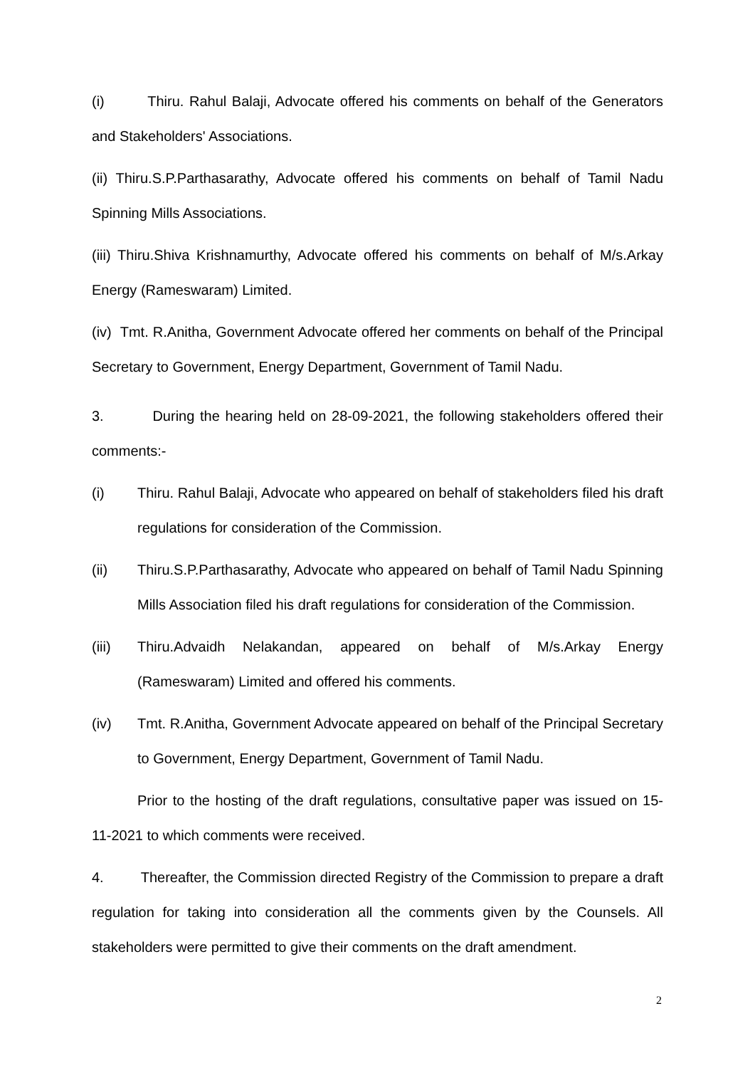(i) Thiru. Rahul Balaji, Advocate offered his comments on behalf of the Generators and Stakeholders' Associations.
(ii) Thiru.S.P.Parthasarathy, Advocate offered his comments on behalf of Tamil Nadu Spinning Mills Associations.
(iii) Thiru.Shiva Krishnamurthy, Advocate offered his comments on behalf of M/s.Arkay Energy (Rameswaram) Limited.
(iv) Tmt. R.Anitha, Government Advocate offered her comments on behalf of the Principal Secretary to Government, Energy Department, Government of Tamil Nadu.
3. During the hearing held on 28-09-2021, the following stakeholders offered their comments:-
(i) Thiru. Rahul Balaji, Advocate who appeared on behalf of stakeholders filed his draft regulations for consideration of the Commission.
(ii) Thiru.S.P.Parthasarathy, Advocate who appeared on behalf of Tamil Nadu Spinning Mills Association filed his draft regulations for consideration of the Commission.
(iii) Thiru.Advaidh Nelakandan, appeared on behalf of M/s.Arkay Energy (Rameswaram) Limited and offered his comments.
(iv) Tmt. R.Anitha, Government Advocate appeared on behalf of the Principal Secretary to Government, Energy Department, Government of Tamil Nadu.
Prior to the hosting of the draft regulations, consultative paper was issued on 15-11-2021 to which comments were received.
4. Thereafter, the Commission directed Registry of the Commission to prepare a draft regulation for taking into consideration all the comments given by the Counsels. All stakeholders were permitted to give their comments on the draft amendment.
2